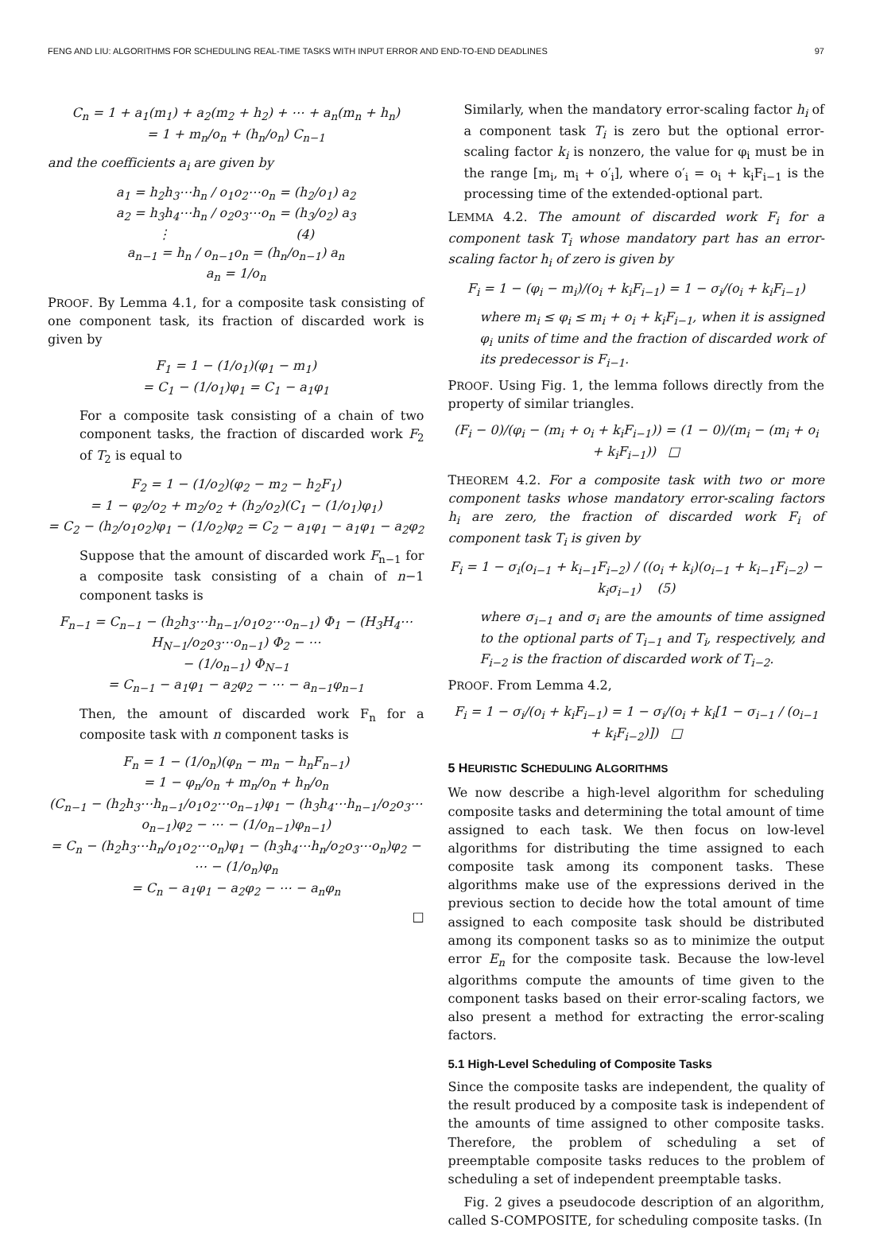FENG AND LIU: ALGORITHMS FOR SCHEDULING REAL-TIME TASKS WITH INPUT ERROR AND END-TO-END DEADLINES 97
C<sub>n</sub> = 1 + a<sub>1</sub>(m<sub>1</sub>) + a<sub>2</sub>(m<sub>2</sub> + h<sub>2</sub>) + ⋯ + a<sub>n</sub>(m<sub>n</sub> + h<sub>n</sub>)
= 1 + m<sub>n</sub>/o<sub>n</sub> + (h<sub>n</sub>/o<sub>n</sub>) C<sub>n−1</sub>
and the coefficients a<sub>i</sub> are given by
a<sub>1</sub> = h<sub>2</sub>h<sub>3</sub>⋯h<sub>n</sub> / o<sub>1</sub>o<sub>2</sub>⋯o<sub>n</sub> = (h<sub>2</sub>/o<sub>1</sub>) a<sub>2</sub>
a<sub>2</sub> = h<sub>3</sub>h<sub>4</sub>⋯h<sub>n</sub> / o<sub>2</sub>o<sub>3</sub>⋯o<sub>n</sub> = (h<sub>3</sub>/o<sub>2</sub>) a<sub>3</sub>
⋮ (4)
a<sub>n−1</sub> = h<sub>n</sub> / o<sub>n−1</sub>o<sub>n</sub> = (h<sub>n</sub>/o<sub>n−1</sub>) a<sub>n</sub>
a<sub>n</sub> = 1/o<sub>n</sub>
PROOF. By Lemma 4.1, for a composite task consisting of one component task, its fraction of discarded work is given by
F<sub>1</sub> = 1 − (1/o<sub>1</sub>)(φ<sub>1</sub> − m<sub>1</sub>)
= C<sub>1</sub> − (1/o<sub>1</sub>)φ<sub>1</sub> = C<sub>1</sub> − a<sub>1</sub>φ<sub>1</sub>
For a composite task consisting of a chain of two component tasks, the fraction of discarded work F<sub>2</sub> of T<sub>2</sub> is equal to
F<sub>2</sub> = 1 − (1/o<sub>2</sub>)(φ<sub>2</sub> − m<sub>2</sub> − h<sub>2</sub>F<sub>1</sub>)
= 1 − φ<sub>2</sub>/o<sub>2</sub> + m<sub>2</sub>/o<sub>2</sub> + (h<sub>2</sub>/o<sub>2</sub>)(C<sub>1</sub> − (1/o<sub>1</sub>)φ<sub>1</sub>)
= C<sub>2</sub> − (h<sub>2</sub>/o<sub>1</sub>o<sub>2</sub>)φ<sub>1</sub> − (1/o<sub>2</sub>)φ<sub>2</sub> = C<sub>2</sub> − a<sub>1</sub>φ<sub>1</sub> − a<sub>1</sub>φ<sub>1</sub> − a<sub>2</sub>φ<sub>2</sub>
Suppose that the amount of discarded work F<sub>n−1</sub> for a composite task consisting of a chain of n−1 component tasks is
F<sub>n−1</sub> = C<sub>n−1</sub> − (h<sub>2</sub>h<sub>3</sub>⋯h<sub>n−1</sub>/o<sub>1</sub>o<sub>2</sub>⋯o<sub>n−1</sub>) Φ<sub>1</sub> − (H<sub>3</sub>H<sub>4</sub>⋯H<sub>N−1</sub>/o<sub>2</sub>o<sub>3</sub>⋯o<sub>n−1</sub>) Φ<sub>2</sub> − ⋯
− (1/o<sub>n−1</sub>) Φ<sub>N−1</sub>
= C<sub>n−1</sub> − a<sub>1</sub>φ<sub>1</sub> − a<sub>2</sub>φ<sub>2</sub> − ⋯ − a<sub>n−1</sub>φ<sub>n−1</sub>
Then, the amount of discarded work F<sub>n</sub> for a composite task with n component tasks is
F<sub>n</sub> = 1 − (1/o<sub>n</sub>)(φ<sub>n</sub> − m<sub>n</sub> − h<sub>n</sub>F<sub>n−1</sub>)
= 1 − φ<sub>n</sub>/o<sub>n</sub> + m<sub>n</sub>/o<sub>n</sub> + h<sub>n</sub>/o<sub>n</sub>
(C<sub>n−1</sub> − (h<sub>2</sub>h<sub>3</sub>⋯h<sub>n−1</sub>/o<sub>1</sub>o<sub>2</sub>⋯o<sub>n−1</sub>)φ<sub>1</sub> − (h<sub>3</sub>h<sub>4</sub>⋯h<sub>n−1</sub>/o<sub>2</sub>o<sub>3</sub>⋯o<sub>n−1</sub>)φ<sub>2</sub> − ⋯ − (1/o<sub>n−1</sub>)φ<sub>n−1</sub>)
= C<sub>n</sub> − (h<sub>2</sub>h<sub>3</sub>⋯h<sub>n</sub>/o<sub>1</sub>o<sub>2</sub>⋯o<sub>n</sub>)φ<sub>1</sub> − (h<sub>3</sub>h<sub>4</sub>⋯h<sub>n</sub>/o<sub>2</sub>o<sub>3</sub>⋯o<sub>n</sub>)φ<sub>2</sub> − ⋯ − (1/o<sub>n</sub>)φ<sub>n</sub>
= C<sub>n</sub> − a<sub>1</sub>φ<sub>1</sub> − a<sub>2</sub>φ<sub>2</sub> − ⋯ − a<sub>n</sub>φ<sub>n</sub>
□
Similarly, when the mandatory error-scaling factor h<sub>i</sub> of a component task T<sub>i</sub> is zero but the optional error-scaling factor k<sub>i</sub> is nonzero, the value for φ<sub>i</sub> must be in the range [m<sub>i</sub>, m<sub>i</sub> + o′<sub>i</sub>], where o′<sub>i</sub> = o<sub>i</sub> + k<sub>i</sub>F<sub>i−1</sub> is the processing time of the extended-optional part.
LEMMA 4.2. The amount of discarded work F<sub>i</sub> for a component task T<sub>i</sub> whose mandatory part has an error-scaling factor h<sub>i</sub> of zero is given by
F<sub>i</sub> = 1 − (φ<sub>i</sub> − m<sub>i</sub>)/(o<sub>i</sub> + k<sub>i</sub>F<sub>i−1</sub>) = 1 − σ<sub>i</sub>/(o<sub>i</sub> + k<sub>i</sub>F<sub>i−1</sub>)
where m<sub>i</sub> ≤ φ<sub>i</sub> ≤ m<sub>i</sub> + o<sub>i</sub> + k<sub>i</sub>F<sub>i−1</sub>, when it is assigned φ<sub>i</sub> units of time and the fraction of discarded work of its predecessor is F<sub>i−1</sub>.
PROOF. Using Fig. 1, the lemma follows directly from the property of similar triangles.
(F<sub>i</sub> − 0)/(φ<sub>i</sub> − (m<sub>i</sub> + o<sub>i</sub> + k<sub>i</sub>F<sub>i−1</sub>)) = (1 − 0)/(m<sub>i</sub> − (m<sub>i</sub> + o<sub>i</sub> + k<sub>i</sub>F<sub>i−1</sub>)) □
THEOREM 4.2. For a composite task with two or more component tasks whose mandatory error-scaling factors h<sub>i</sub> are zero, the fraction of discarded work F<sub>i</sub> of component task T<sub>i</sub> is given by
F<sub>i</sub> = 1 − σ<sub>i</sub>(o<sub>i−1</sub> + k<sub>i−1</sub>F<sub>i−2</sub>) / ((o<sub>i</sub> + k<sub>i</sub>)(o<sub>i−1</sub> + k<sub>i−1</sub>F<sub>i−2</sub>) − k<sub>i</sub>σ<sub>i−1</sub>) (5)
where σ<sub>i−1</sub> and σ<sub>i</sub> are the amounts of time assigned to the optional parts of T<sub>i−1</sub> and T<sub>i</sub>, respectively, and F<sub>i−2</sub> is the fraction of discarded work of T<sub>i−2</sub>.
PROOF. From Lemma 4.2,
F<sub>i</sub> = 1 − σ<sub>i</sub>/(o<sub>i</sub> + k<sub>i</sub>F<sub>i−1</sub>) = 1 − σ<sub>i</sub>/(o<sub>i</sub> + k<sub>i</sub>[1 − σ<sub>i−1</sub> / (o<sub>i−1</sub> + k<sub>i</sub>F<sub>i−2</sub>)]) □
5 HEURISTIC SCHEDULING ALGORITHMS
We now describe a high-level algorithm for scheduling composite tasks and determining the total amount of time assigned to each task. We then focus on low-level algorithms for distributing the time assigned to each composite task among its component tasks. These algorithms make use of the expressions derived in the previous section to decide how the total amount of time assigned to each composite task should be distributed among its component tasks so as to minimize the output error E<sub>n</sub> for the composite task. Because the low-level algorithms compute the amounts of time given to the component tasks based on their error-scaling factors, we also present a method for extracting the error-scaling factors.
5.1 High-Level Scheduling of Composite Tasks
Since the composite tasks are independent, the quality of the result produced by a composite task is independent of the amounts of time assigned to other composite tasks. Therefore, the problem of scheduling a set of preemptable composite tasks reduces to the problem of scheduling a set of independent preemptable tasks.
Fig. 2 gives a pseudocode description of an algorithm, called S-COMPOSITE, for scheduling composite tasks. (In